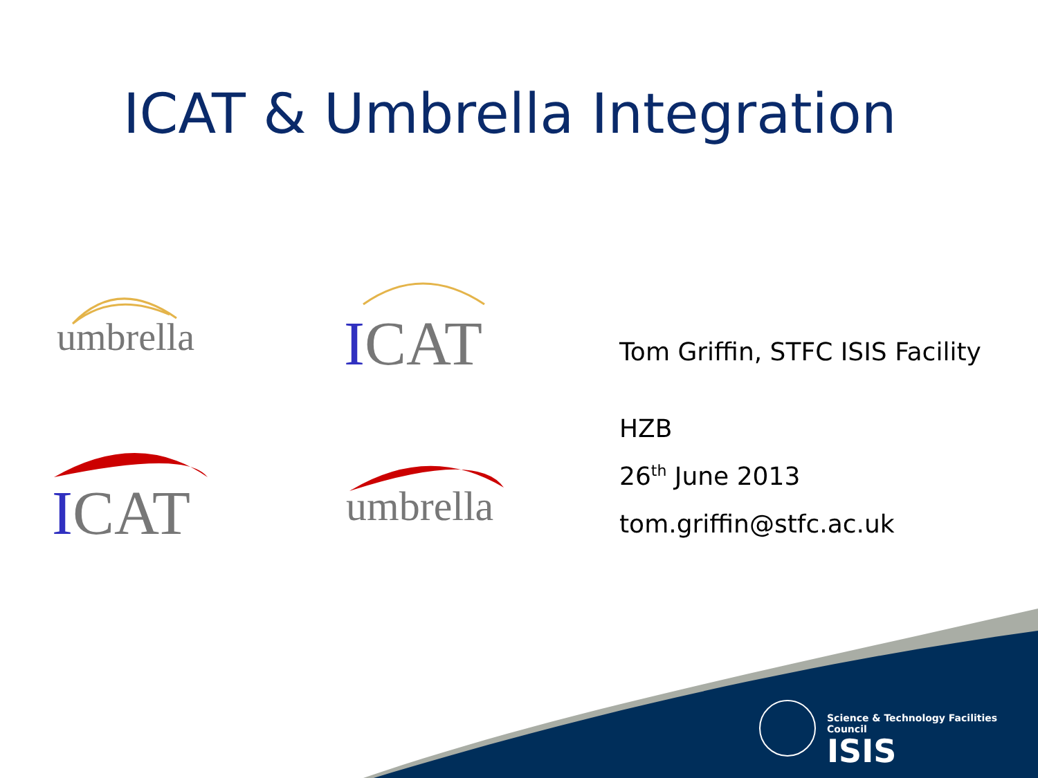ICAT & Umbrella Integration
umbrella ICAT
ICAT umbrella
Tom Griffin, STFC ISIS Facility
HZB
26<sup>th</sup> June 2013
tom.griffin@stfc.ac.uk
Science & Technology Facilities Council
ISIS